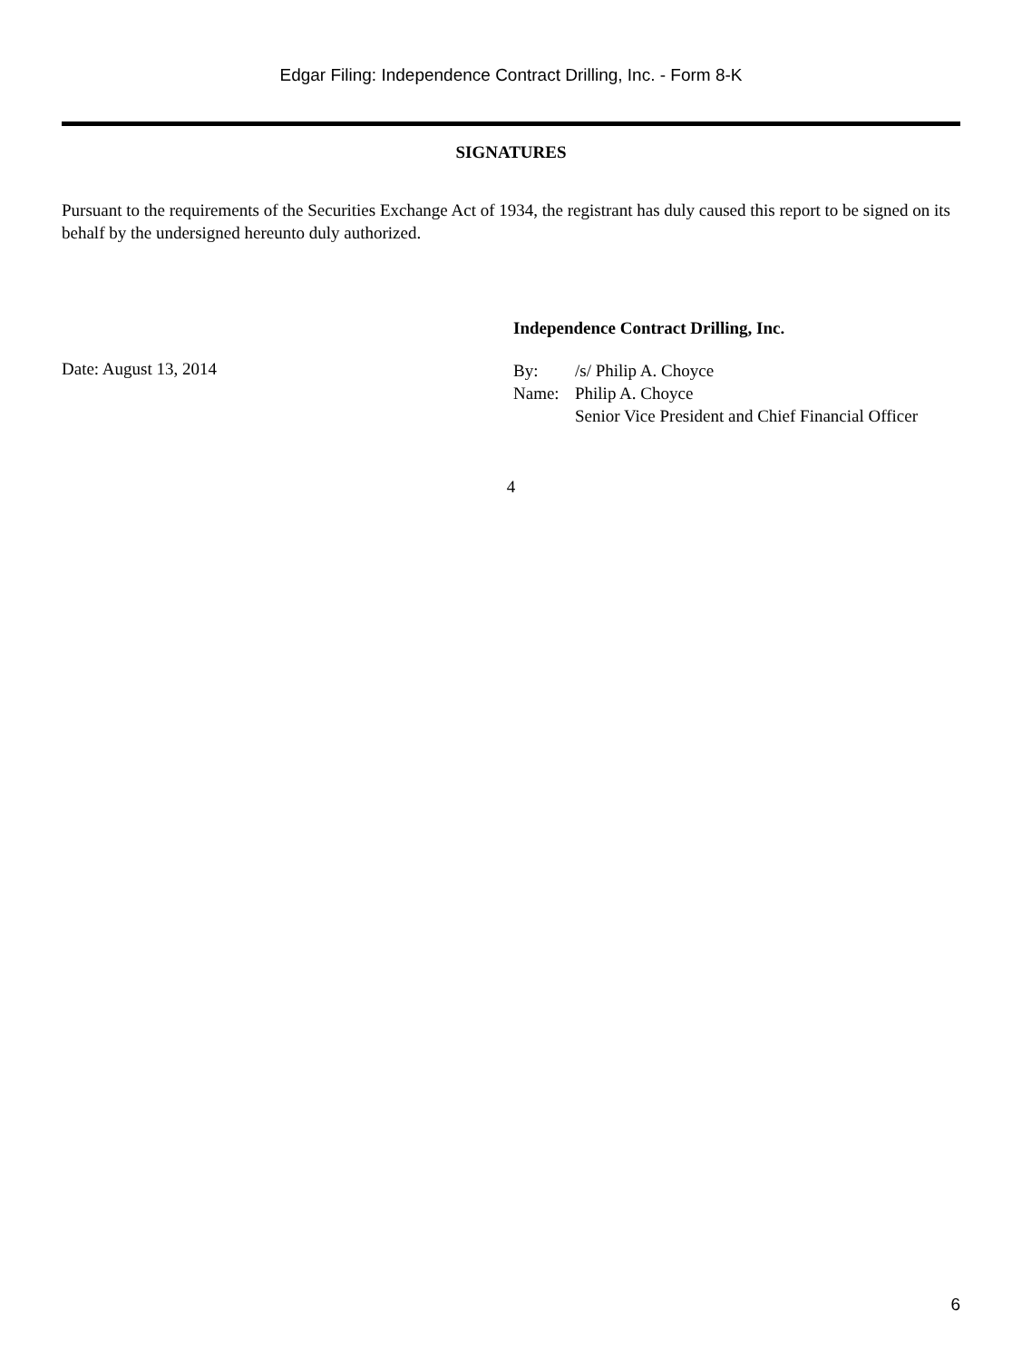Edgar Filing: Independence Contract Drilling, Inc. - Form 8-K
SIGNATURES
Pursuant to the requirements of the Securities Exchange Act of 1934, the registrant has duly caused this report to be signed on its behalf by the undersigned hereunto duly authorized.
Date: August 13, 2014
Independence Contract Drilling, Inc.
By: /s/ Philip A. Choyce
Name: Philip A. Choyce
Senior Vice President and Chief Financial Officer
4
6